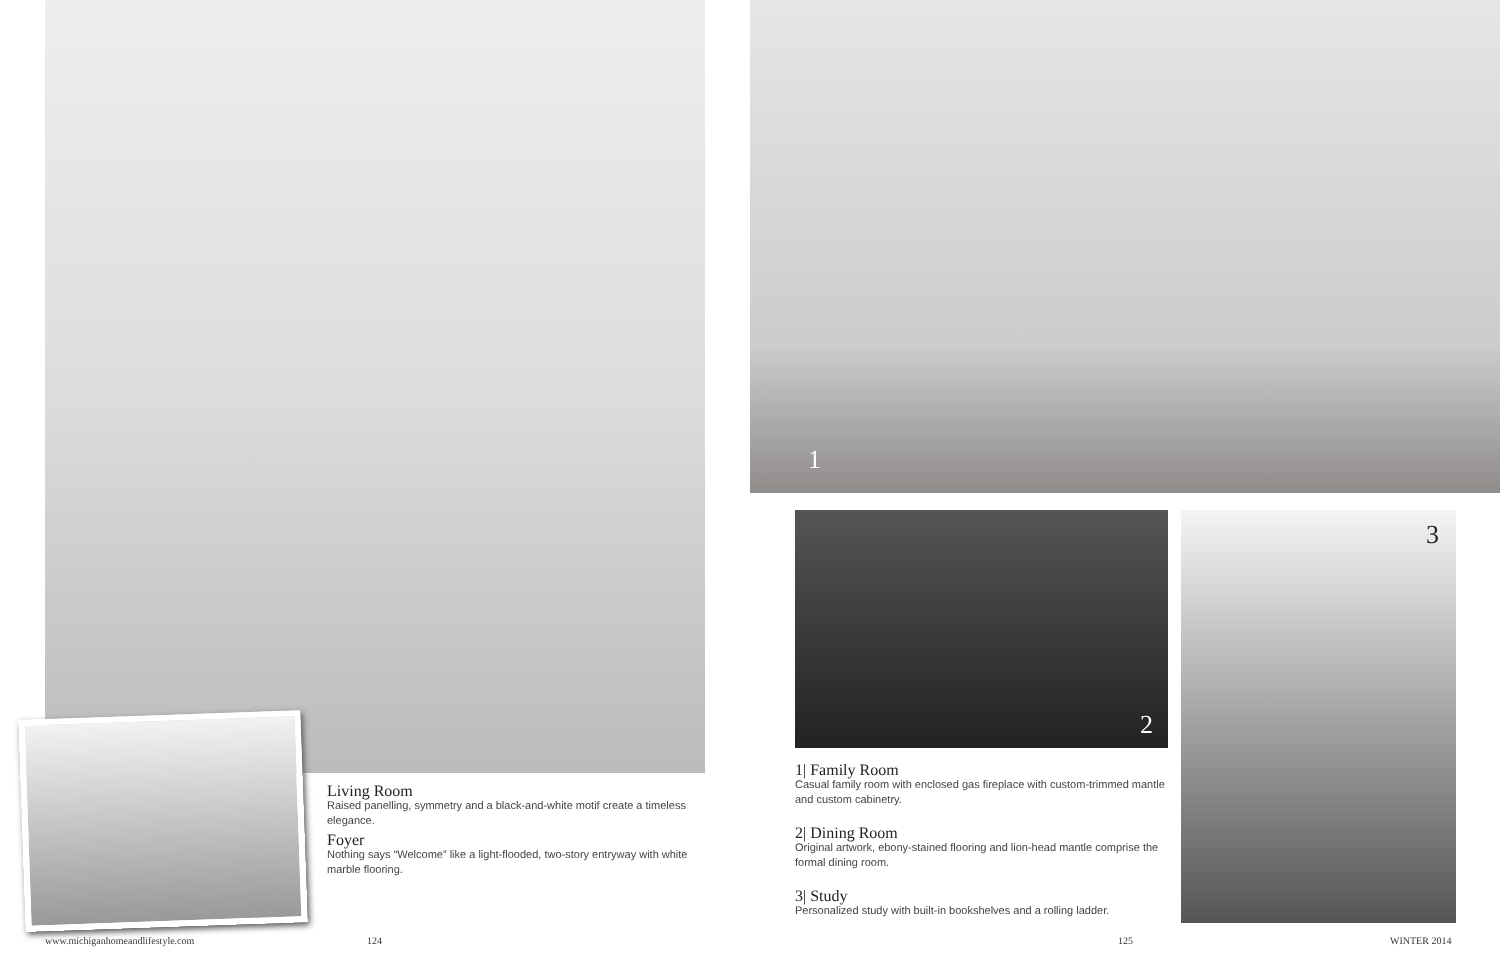Living Room
Raised panelling, symmetry and a black-and-white motif create a timeless elegance.
Foyer
Nothing says “Welcome” like a light-flooded, two-story entryway with white marble flooring.
www.michiganhomeandlifestyle.com
124
1
2 3
1| Family Room
Casual family room with enclosed gas fireplace with custom-trimmed mantle and custom cabinetry.
2| Dining Room
Original artwork, ebony-stained flooring and lion-head mantle comprise the formal dining room.
3| Study
Personalized study with built-in bookshelves and a rolling ladder.
125 WINTER 2014